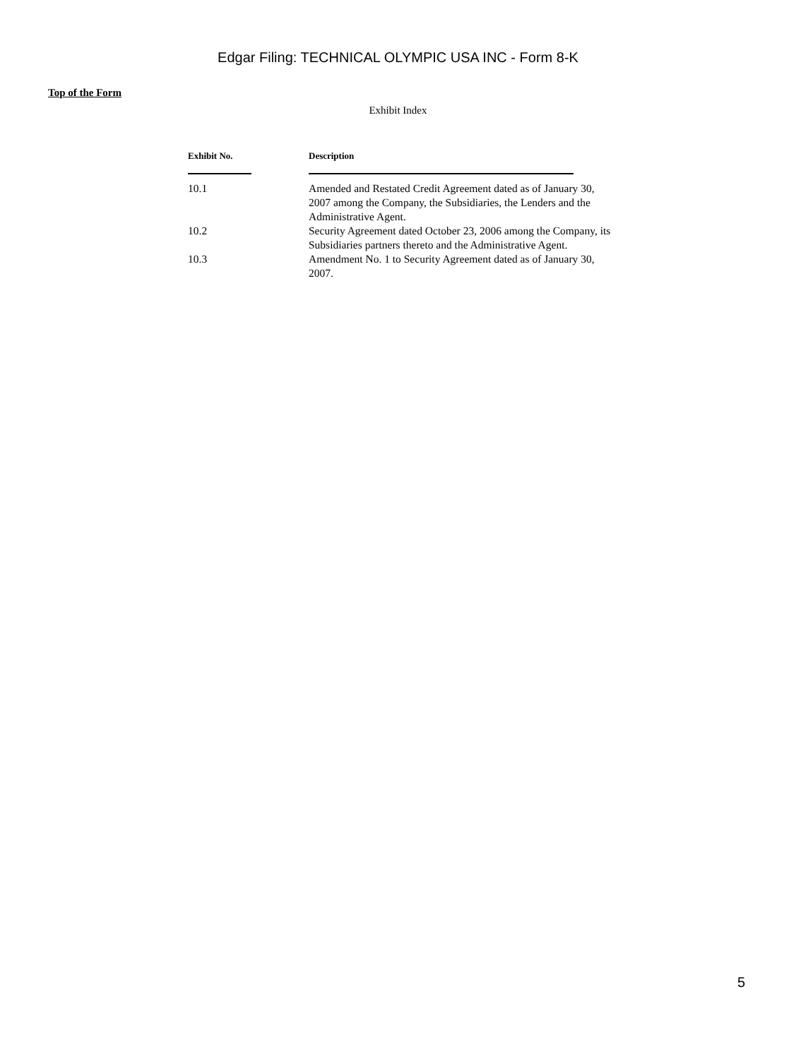Edgar Filing: TECHNICAL OLYMPIC USA INC - Form 8-K
Top of the Form
Exhibit Index
| Exhibit No. | Description |
| --- | --- |
| 10.1 | Amended and Restated Credit Agreement dated as of January 30, 2007 among the Company, the Subsidiaries, the Lenders and the Administrative Agent. |
| 10.2 | Security Agreement dated October 23, 2006 among the Company, its Subsidiaries partners thereto and the Administrative Agent. |
| 10.3 | Amendment No. 1 to Security Agreement dated as of January 30, 2007. |
5